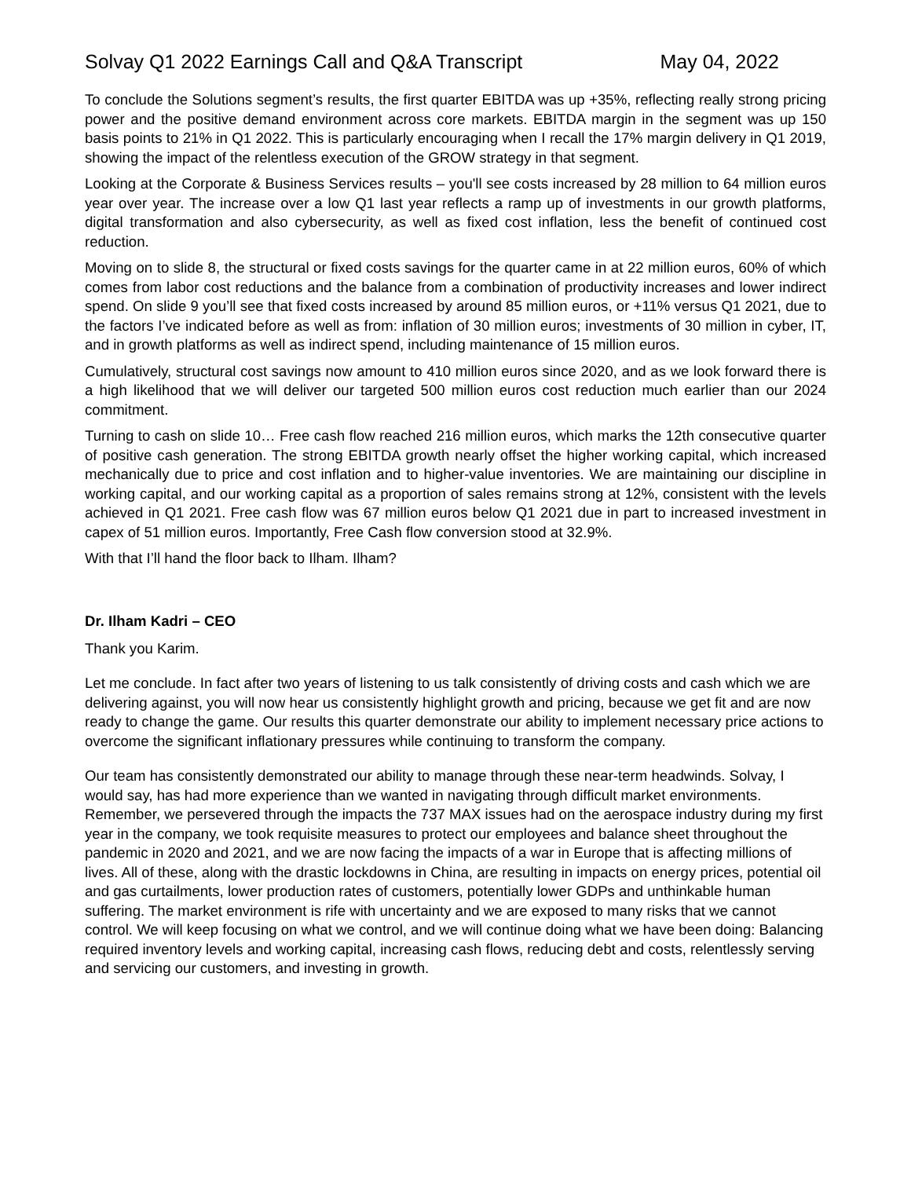Solvay Q1 2022 Earnings Call and Q&A Transcript May 04, 2022
To conclude the Solutions segment’s results, the first quarter EBITDA was up +35%, reflecting really strong pricing power and the positive demand environment across core markets. EBITDA margin in the segment was up 150 basis points to 21% in Q1 2022. This is particularly encouraging when I recall the 17% margin delivery in Q1 2019, showing the impact of the relentless execution of the GROW strategy in that segment.
Looking at the Corporate & Business Services results – you'll see costs increased by 28 million to 64 million euros year over year. The increase over a low Q1 last year reflects a ramp up of investments in our growth platforms, digital transformation and also cybersecurity, as well as fixed cost inflation, less the benefit of continued cost reduction.
Moving on to slide 8, the structural or fixed costs savings for the quarter came in at 22 million euros, 60% of which comes from labor cost reductions and the balance from a combination of productivity increases and lower indirect spend. On slide 9 you’ll see that fixed costs increased by around 85 million euros, or +11% versus Q1 2021, due to the factors I’ve indicated before as well as from: inflation of 30 million euros; investments of 30 million in cyber, IT, and in growth platforms as well as indirect spend, including maintenance of 15 million euros.
Cumulatively, structural cost savings now amount to 410 million euros since 2020, and as we look forward there is a high likelihood that we will deliver our targeted 500 million euros cost reduction much earlier than our 2024 commitment.
Turning to cash on slide 10… Free cash flow reached 216 million euros, which marks the 12th consecutive quarter of positive cash generation. The strong EBITDA growth nearly offset the higher working capital, which increased mechanically due to price and cost inflation and to higher-value inventories. We are maintaining our discipline in working capital, and our working capital as a proportion of sales remains strong at 12%, consistent with the levels achieved in Q1 2021. Free cash flow was 67 million euros below Q1 2021 due in part to increased investment in capex of 51 million euros. Importantly, Free Cash flow conversion stood at 32.9%.
With that I’ll hand the floor back to Ilham. Ilham?
Dr. Ilham Kadri – CEO
Thank you Karim.
Let me conclude. In fact after two years of listening to us talk consistently of driving costs and cash which we are delivering against, you will now hear us consistently highlight growth and pricing, because we get fit and are now ready to change the game. Our results this quarter demonstrate our ability to implement necessary price actions to overcome the significant inflationary pressures while continuing to transform the company.
Our team has consistently demonstrated our ability to manage through these near-term headwinds. Solvay, I would say, has had more experience than we wanted in navigating through difficult market environments. Remember, we persevered through the impacts the 737 MAX issues had on the aerospace industry during my first year in the company, we took requisite measures to protect our employees and balance sheet throughout the pandemic in 2020 and 2021, and we are now facing the impacts of a war in Europe that is affecting millions of lives. All of these, along with the drastic lockdowns in China, are resulting in impacts on energy prices, potential oil and gas curtailments, lower production rates of customers, potentially lower GDPs and unthinkable human suffering. The market environment is rife with uncertainty and we are exposed to many risks that we cannot control. We will keep focusing on what we control, and we will continue doing what we have been doing: Balancing required inventory levels and working capital, increasing cash flows, reducing debt and costs, relentlessly serving and servicing our customers, and investing in growth.